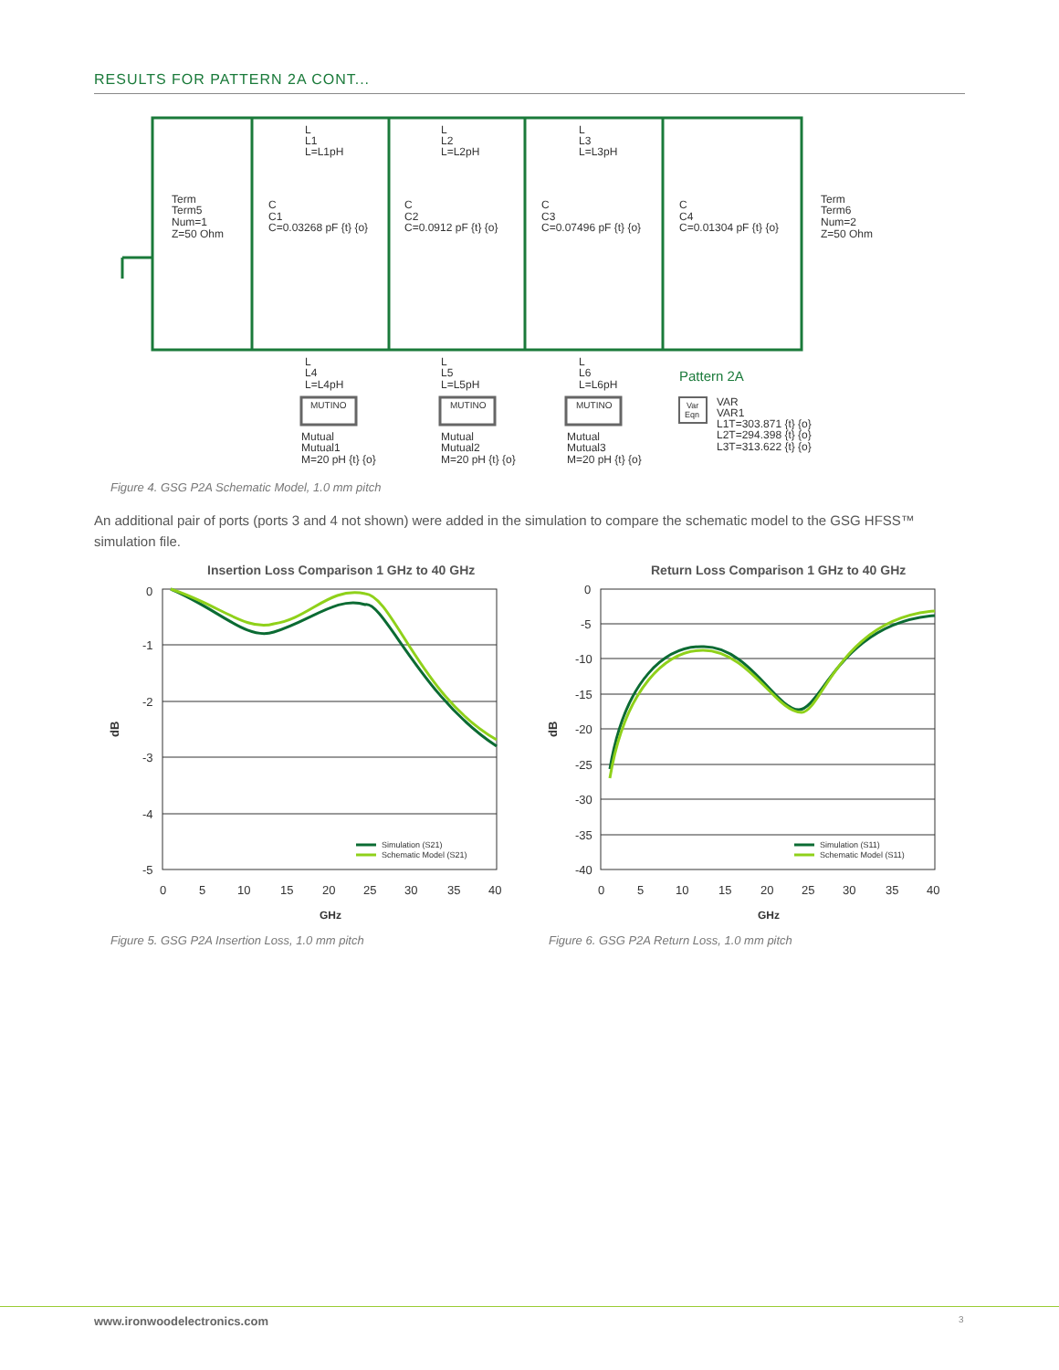RESULTS FOR PATTERN 2A CONT...
Term
Term5
Num=1
Z=50 Ohm
C
C1
C=0.03268 pF {t} {o}
C
C2
C=0.0912 pF {t} {o}
C
C3
C=0.07496 pF {t} {o}
C
C4
C=0.01304 pF {t} {o}
Term
Term6
Num=2
Z=50 Ohm
L
L1
L=L1pH
L
L2
L=L2pH
L
L3
L=L3pH
L
L4
L=L4pH
L
L5
L=L5pH
L
L6
L=L6pH
Pattern 2A
MUTINO
MUTINO
MUTINO
Var
Eqn
Mutual
Mutual1
M=20 pH {t} {o}
Mutual
Mutual2
M=20 pH {t} {o}
Mutual
Mutual3
M=20 pH {t} {o}
VAR
VAR1
L1T=303.871 {t} {o}
L2T=294.398 {t} {o}
L3T=313.622 {t} {o}
Figure 4. GSG P2A Schematic Model, 1.0 mm pitch
An additional pair of ports (ports 3 and 4 not shown) were added in the simulation to compare the schematic model to the GSG HFSS™ simulation file.
Insertion Loss Comparison 1 GHz to 40 GHz
0
-1
-2
-3
-4
-5
dB
0
5
10
15
20
25
30
35
40
GHz
Simulation (S21)
Schematic Model (S21)
Return Loss Comparison 1 GHz to 40 GHz
0
-5
-10
-15
-20
-25
-30
-35
-40
dB
0
5
10
15
20
25
30
35
40
GHz
Simulation (S11)
Schematic Model (S11)
Figure 5. GSG P2A Insertion Loss, 1.0 mm pitch
Figure 6. GSG P2A Return Loss, 1.0 mm pitch
www.ironwoodelectronics.com 3